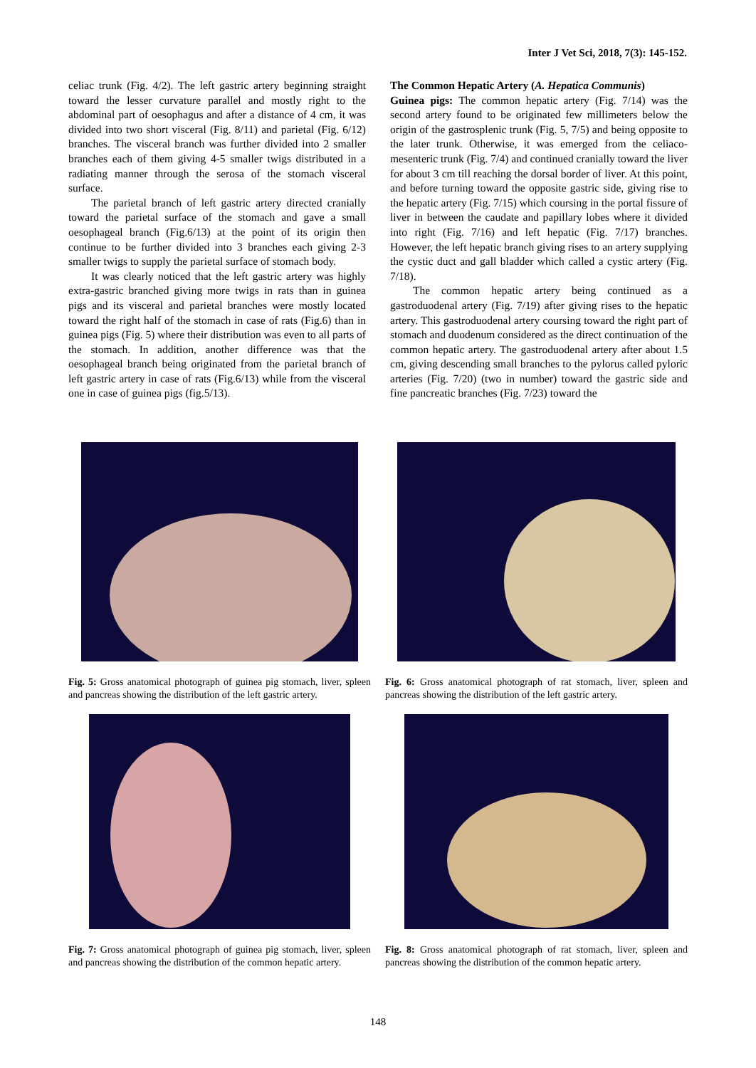Inter J Vet Sci, 2018, 7(3): 145-152.
celiac trunk (Fig. 4/2). The left gastric artery beginning straight toward the lesser curvature parallel and mostly right to the abdominal part of oesophagus and after a distance of 4 cm, it was divided into two short visceral (Fig. 8/11) and parietal (Fig. 6/12) branches. The visceral branch was further divided into 2 smaller branches each of them giving 4-5 smaller twigs distributed in a radiating manner through the serosa of the stomach visceral surface.
The parietal branch of left gastric artery directed cranially toward the parietal surface of the stomach and gave a small oesophageal branch (Fig.6/13) at the point of its origin then continue to be further divided into 3 branches each giving 2-3 smaller twigs to supply the parietal surface of stomach body.
It was clearly noticed that the left gastric artery was highly extra-gastric branched giving more twigs in rats than in guinea pigs and its visceral and parietal branches were mostly located toward the right half of the stomach in case of rats (Fig.6) than in guinea pigs (Fig. 5) where their distribution was even to all parts of the stomach. In addition, another difference was that the oesophageal branch being originated from the parietal branch of left gastric artery in case of rats (Fig.6/13) while from the visceral one in case of guinea pigs (fig.5/13).
The Common Hepatic Artery (A. Hepatica Communis)
Guinea pigs: The common hepatic artery (Fig. 7/14) was the second artery found to be originated few millimeters below the origin of the gastrosplenic trunk (Fig. 5, 7/5) and being opposite to the later trunk. Otherwise, it was emerged from the celiaco-mesenteric trunk (Fig. 7/4) and continued cranially toward the liver for about 3 cm till reaching the dorsal border of liver. At this point, and before turning toward the opposite gastric side, giving rise to the hepatic artery (Fig. 7/15) which coursing in the portal fissure of liver in between the caudate and papillary lobes where it divided into right (Fig. 7/16) and left hepatic (Fig. 7/17) branches. However, the left hepatic branch giving rises to an artery supplying the cystic duct and gall bladder which called a cystic artery (Fig. 7/18).
The common hepatic artery being continued as a gastroduodenal artery (Fig. 7/19) after giving rises to the hepatic artery. This gastroduodenal artery coursing toward the right part of stomach and duodenum considered as the direct continuation of the common hepatic artery. The gastroduodenal artery after about 1.5 cm, giving descending small branches to the pylorus called pyloric arteries (Fig. 7/20) (two in number) toward the gastric side and fine pancreatic branches (Fig. 7/23) toward the
Fig. 5: Gross anatomical photograph of guinea pig stomach, liver, spleen and pancreas showing the distribution of the left gastric artery.
Fig. 6: Gross anatomical photograph of rat stomach, liver, spleen and pancreas showing the distribution of the left gastric artery.
Fig. 7: Gross anatomical photograph of guinea pig stomach, liver, spleen and pancreas showing the distribution of the common hepatic artery.
Fig. 8: Gross anatomical photograph of rat stomach, liver, spleen and pancreas showing the distribution of the common hepatic artery.
148